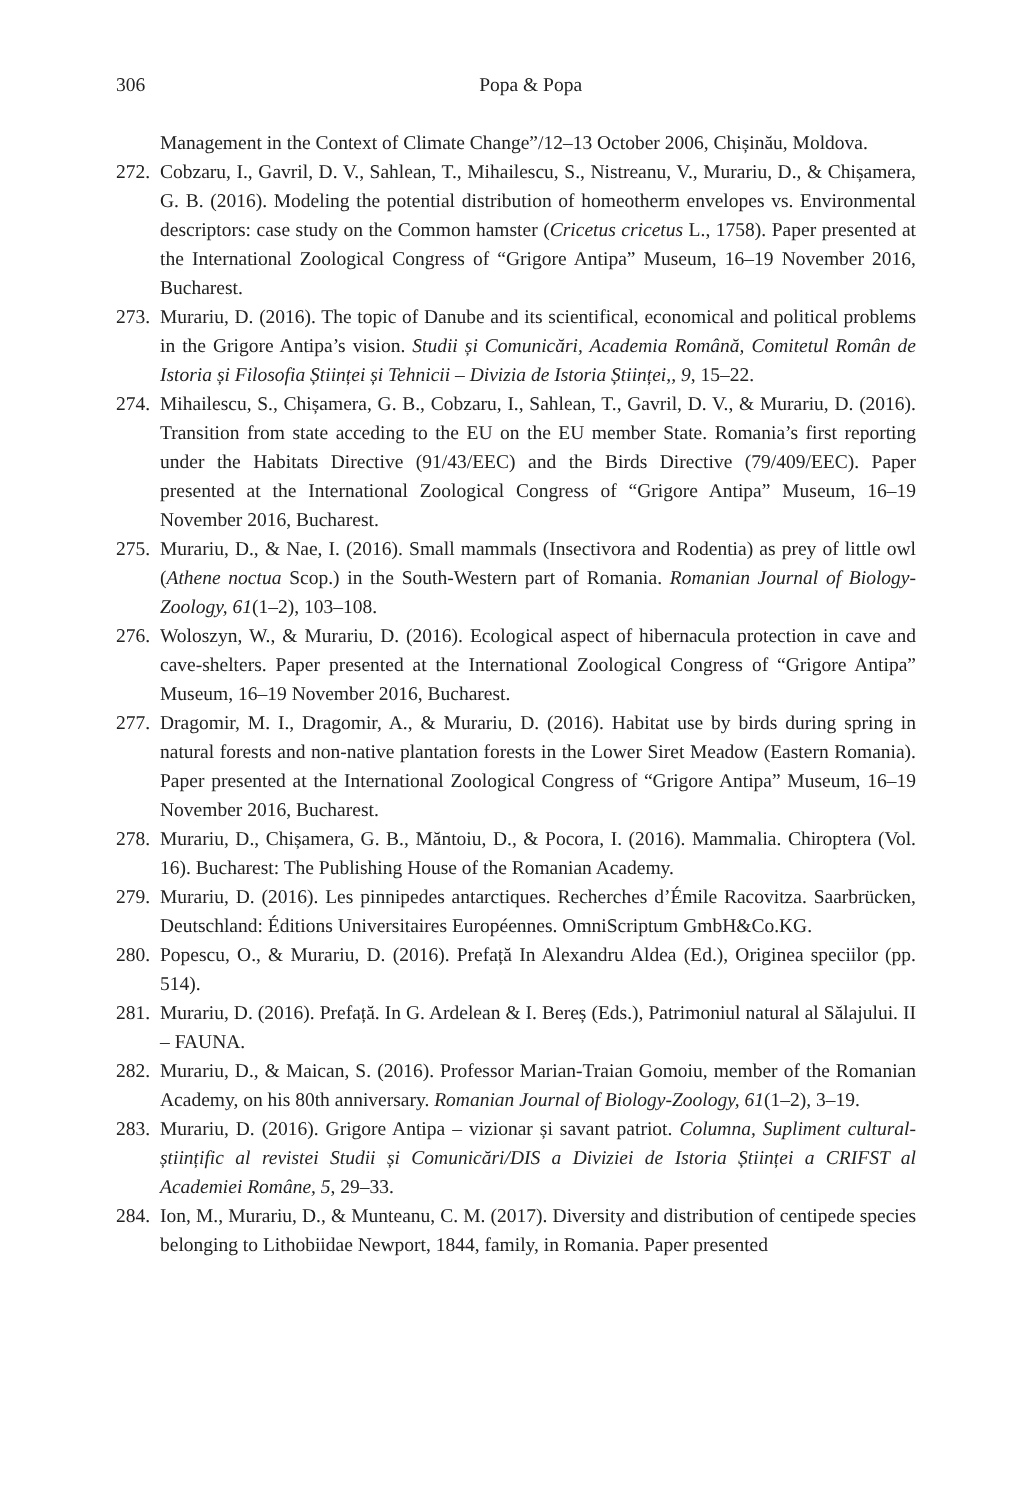306
Popa & Popa
Management in the Context of Climate Change”/12–13 October 2006, Chișinău, Moldova.
272. Cobzaru, I., Gavril, D. V., Sahlean, T., Mihailescu, S., Nistreanu, V., Murariu, D., & Chișamera, G. B. (2016). Modeling the potential distribution of homeotherm envelopes vs. Environmental descriptors: case study on the Common hamster (Cricetus cricetus L., 1758). Paper presented at the International Zoological Congress of “Grigore Antipa” Museum, 16–19 November 2016, Bucharest.
273. Murariu, D. (2016). The topic of Danube and its scientifical, economical and political problems in the Grigore Antipa’s vision. Studii și Comunicări, Academia Română, Comitetul Român de Istoria și Filosofia Științei și Tehnicii – Divizia de Istoria Științei,, 9, 15–22.
274. Mihailescu, S., Chișamera, G. B., Cobzaru, I., Sahlean, T., Gavril, D. V., & Murariu, D. (2016). Transition from state acceding to the EU on the EU member State. Romania’s first reporting under the Habitats Directive (91/43/EEC) and the Birds Directive (79/409/EEC). Paper presented at the International Zoological Congress of “Grigore Antipa” Museum, 16–19 November 2016, Bucharest.
275. Murariu, D., & Nae, I. (2016). Small mammals (Insectivora and Rodentia) as prey of little owl (Athene noctua Scop.) in the South-Western part of Romania. Romanian Journal of Biology-Zoology, 61(1–2), 103–108.
276. Woloszyn, W., & Murariu, D. (2016). Ecological aspect of hibernacula protection in cave and cave-shelters. Paper presented at the International Zoological Congress of “Grigore Antipa” Museum, 16–19 November 2016, Bucharest.
277. Dragomir, M. I., Dragomir, A., & Murariu, D. (2016). Habitat use by birds during spring in natural forests and non-native plantation forests in the Lower Siret Meadow (Eastern Romania). Paper presented at the International Zoological Congress of “Grigore Antipa” Museum, 16–19 November 2016, Bucharest.
278. Murariu, D., Chișamera, G. B., Măntoiu, D., & Pocora, I. (2016). Mammalia. Chiroptera (Vol. 16). Bucharest: The Publishing House of the Romanian Academy.
279. Murariu, D. (2016). Les pinnipedes antarctiques. Recherches d’Émile Racovitza. Saarbrücken, Deutschland: Éditions Universitaires Européennes. OmniScriptum GmbH&Co.KG.
280. Popescu, O., & Murariu, D. (2016). Prefață In Alexandru Aldea (Ed.), Originea speciilor (pp. 514).
281. Murariu, D. (2016). Prefață. In G. Ardelean & I. Bereș (Eds.), Patrimoniul natural al Sălajului. II – FAUNA.
282. Murariu, D., & Maican, S. (2016). Professor Marian-Traian Gomoiu, member of the Romanian Academy, on his 80th anniversary. Romanian Journal of Biology-Zoology, 61(1–2), 3–19.
283. Murariu, D. (2016). Grigore Antipa – vizionar și savant patriot. Columna, Supliment cultural-științific al revistei Studii și Comunicări/DIS a Diviziei de Istoria Științei a CRIFST al Academiei Române, 5, 29–33.
284. Ion, M., Murariu, D., & Munteanu, C. M. (2017). Diversity and distribution of centipede species belonging to Lithobiidae Newport, 1844, family, in Romania. Paper presented